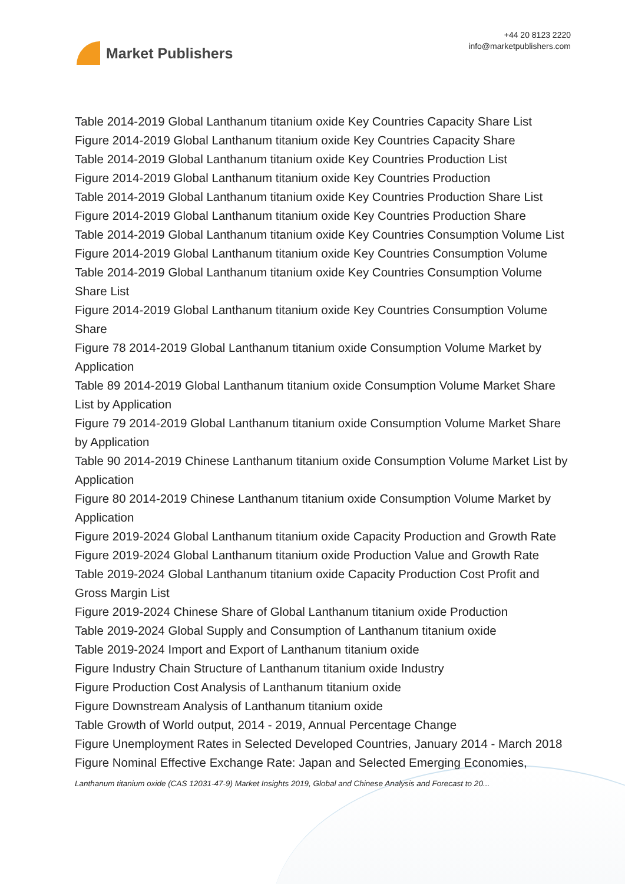Market Publishers
+44 20 8123 2220
info@marketpublishers.com
Table 2014-2019 Global Lanthanum titanium oxide Key Countries Capacity Share List
Figure 2014-2019 Global Lanthanum titanium oxide Key Countries Capacity Share
Table 2014-2019 Global Lanthanum titanium oxide Key Countries Production List
Figure 2014-2019 Global Lanthanum titanium oxide Key Countries Production
Table 2014-2019 Global Lanthanum titanium oxide Key Countries Production Share List
Figure 2014-2019 Global Lanthanum titanium oxide Key Countries Production Share
Table 2014-2019 Global Lanthanum titanium oxide Key Countries Consumption Volume List
Figure 2014-2019 Global Lanthanum titanium oxide Key Countries Consumption Volume
Table 2014-2019 Global Lanthanum titanium oxide Key Countries Consumption Volume Share List
Figure 2014-2019 Global Lanthanum titanium oxide Key Countries Consumption Volume Share
Figure 78 2014-2019 Global Lanthanum titanium oxide Consumption Volume Market by Application
Table 89 2014-2019 Global Lanthanum titanium oxide Consumption Volume Market Share List by Application
Figure 79 2014-2019 Global Lanthanum titanium oxide Consumption Volume Market Share by Application
Table 90 2014-2019 Chinese Lanthanum titanium oxide Consumption Volume Market List by Application
Figure 80 2014-2019 Chinese Lanthanum titanium oxide Consumption Volume Market by Application
Figure 2019-2024 Global Lanthanum titanium oxide Capacity Production and Growth Rate
Figure 2019-2024 Global Lanthanum titanium oxide Production Value and Growth Rate
Table 2019-2024 Global Lanthanum titanium oxide Capacity Production Cost Profit and Gross Margin List
Figure 2019-2024 Chinese Share of Global Lanthanum titanium oxide Production
Table 2019-2024 Global Supply and Consumption of Lanthanum titanium oxide
Table 2019-2024 Import and Export of Lanthanum titanium oxide
Figure Industry Chain Structure of Lanthanum titanium oxide Industry
Figure Production Cost Analysis of Lanthanum titanium oxide
Figure Downstream Analysis of Lanthanum titanium oxide
Table Growth of World output, 2014 - 2019, Annual Percentage Change
Figure Unemployment Rates in Selected Developed Countries, January 2014 - March 2018
Figure Nominal Effective Exchange Rate: Japan and Selected Emerging Economies,
Lanthanum titanium oxide (CAS 12031-47-9) Market Insights 2019, Global and Chinese Analysis and Forecast to 20...